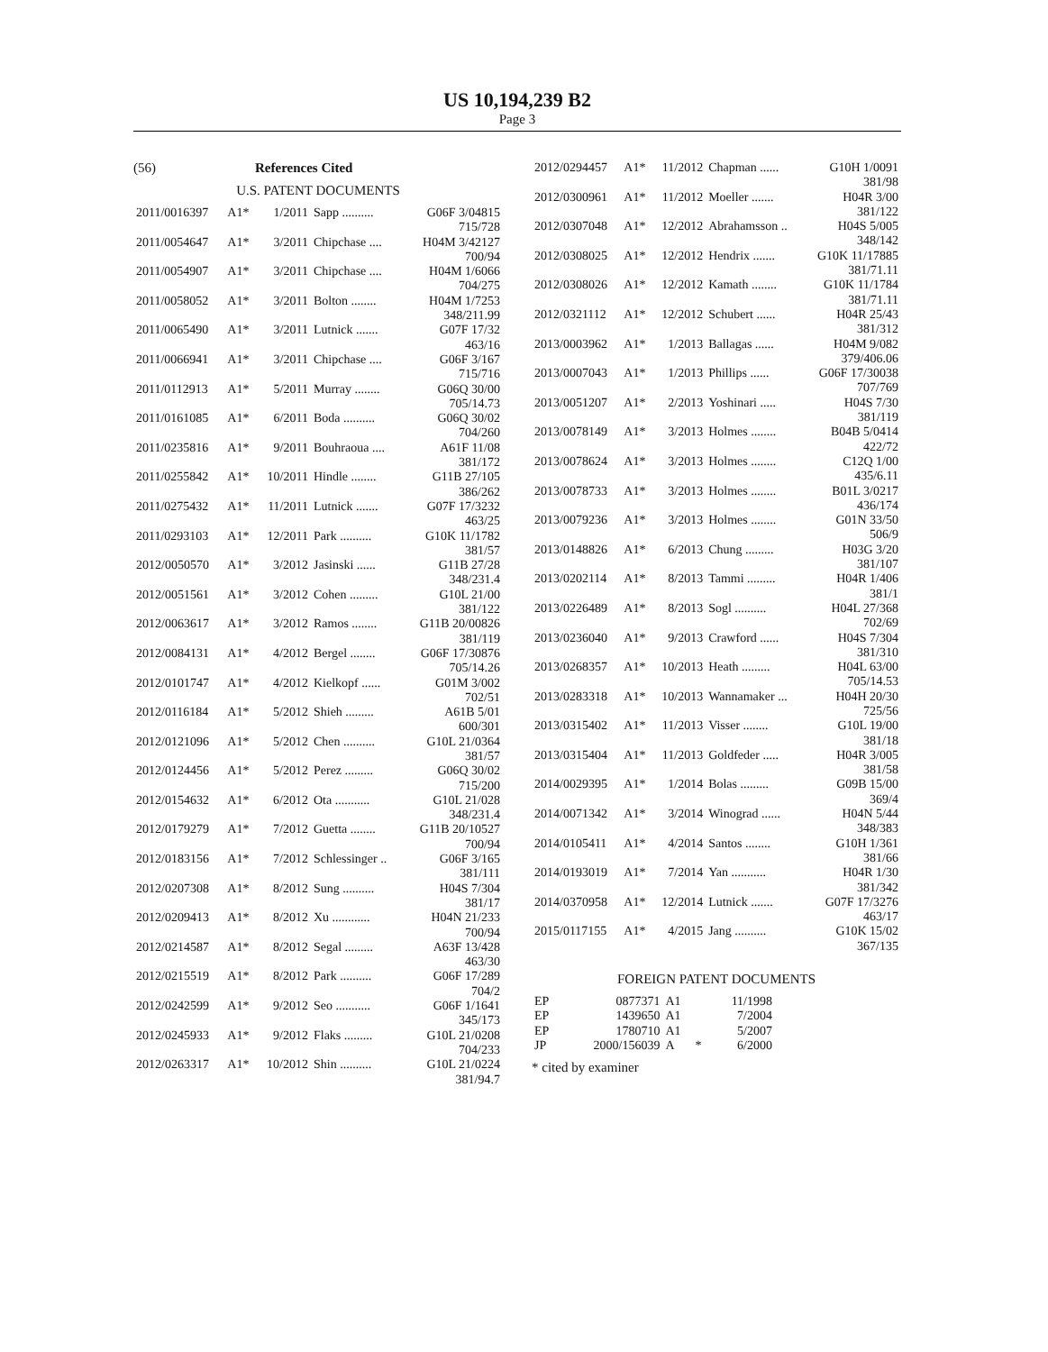US 10,194,239 B2
Page 3
(56) References Cited
U.S. PATENT DOCUMENTS
| 2011/0016397 | A1* | 1/2011 | Sapp .......... | G06F 3/04815 715/728 |
| 2011/0054647 | A1* | 3/2011 | Chipchase .... | H04M 3/42127 700/94 |
| 2011/0054907 | A1* | 3/2011 | Chipchase .... | H04M 1/6066 704/275 |
| 2011/0058052 | A1* | 3/2011 | Bolton ........ | H04M 1/7253 348/211.99 |
| 2011/0065490 | A1* | 3/2011 | Lutnick ....... | G07F 17/32 463/16 |
| 2011/0066941 | A1* | 3/2011 | Chipchase .... | G06F 3/167 715/716 |
| 2011/0112913 | A1* | 5/2011 | Murray ........ | G06Q 30/00 705/14.73 |
| 2011/0161085 | A1* | 6/2011 | Boda .......... | G06Q 30/02 704/260 |
| 2011/0235816 | A1* | 9/2011 | Bouhraoua .... | A61F 11/08 381/172 |
| 2011/0255842 | A1* | 10/2011 | Hindle ........ | G11B 27/105 386/262 |
| 2011/0275432 | A1* | 11/2011 | Lutnick ....... | G07F 17/3232 463/25 |
| 2011/0293103 | A1* | 12/2011 | Park .......... | G10K 11/1782 381/57 |
| 2012/0050570 | A1* | 3/2012 | Jasinski ...... | G11B 27/28 348/231.4 |
| 2012/0051561 | A1* | 3/2012 | Cohen ......... | G10L 21/00 381/122 |
| 2012/0063617 | A1* | 3/2012 | Ramos ........ | G11B 20/00826 381/119 |
| 2012/0084131 | A1* | 4/2012 | Bergel ........ | G06F 17/30876 705/14.26 |
| 2012/0101747 | A1* | 4/2012 | Kielkopf ...... | G01M 3/002 702/51 |
| 2012/0116184 | A1* | 5/2012 | Shieh ......... | A61B 5/01 600/301 |
| 2012/0121096 | A1* | 5/2012 | Chen .......... | G10L 21/0364 381/57 |
| 2012/0124456 | A1* | 5/2012 | Perez ......... | G06Q 30/02 715/200 |
| 2012/0154632 | A1* | 6/2012 | Ota ........... | G10L 21/028 348/231.4 |
| 2012/0179279 | A1* | 7/2012 | Guetta ........ | G11B 20/10527 700/94 |
| 2012/0183156 | A1* | 7/2012 | Schlessinger .. | G06F 3/165 381/111 |
| 2012/0207308 | A1* | 8/2012 | Sung .......... | H04S 7/304 381/17 |
| 2012/0209413 | A1* | 8/2012 | Xu ............ | H04N 21/233 700/94 |
| 2012/0214587 | A1* | 8/2012 | Segal ......... | A63F 13/428 463/30 |
| 2012/0215519 | A1* | 8/2012 | Park .......... | G06F 17/289 704/2 |
| 2012/0242599 | A1* | 9/2012 | Seo ........... | G06F 1/1641 345/173 |
| 2012/0245933 | A1* | 9/2012 | Flaks ......... | G10L 21/0208 704/233 |
| 2012/0263317 | A1* | 10/2012 | Shin .......... | G10L 21/0224 381/94.7 |
| 2012/0294457 | A1* | 11/2012 | Chapman ...... | G10H 1/0091 381/98 |
| 2012/0300961 | A1* | 11/2012 | Moeller ....... | H04R 3/00 381/122 |
| 2012/0307048 | A1* | 12/2012 | Abrahamsson .. | H04S 5/005 348/142 |
| 2012/0308025 | A1* | 12/2012 | Hendrix ....... | G10K 11/17885 381/71.11 |
| 2012/0308026 | A1* | 12/2012 | Kamath ........ | G10K 11/1784 381/71.11 |
| 2012/0321112 | A1* | 12/2012 | Schubert ...... | H04R 25/43 381/312 |
| 2013/0003962 | A1* | 1/2013 | Ballagas ...... | H04M 9/082 379/406.06 |
| 2013/0007043 | A1* | 1/2013 | Phillips ...... | G06F 17/30038 707/769 |
| 2013/0051207 | A1* | 2/2013 | Yoshinari ..... | H04S 7/30 381/119 |
| 2013/0078149 | A1* | 3/2013 | Holmes ........ | B04B 5/0414 422/72 |
| 2013/0078624 | A1* | 3/2013 | Holmes ........ | C12Q 1/00 435/6.11 |
| 2013/0078733 | A1* | 3/2013 | Holmes ........ | B01L 3/0217 436/174 |
| 2013/0079236 | A1* | 3/2013 | Holmes ........ | G01N 33/50 506/9 |
| 2013/0148826 | A1* | 6/2013 | Chung ......... | H03G 3/20 381/107 |
| 2013/0202114 | A1* | 8/2013 | Tammi ......... | H04R 1/406 381/1 |
| 2013/0226489 | A1* | 8/2013 | Sogl .......... | H04L 27/368 702/69 |
| 2013/0236040 | A1* | 9/2013 | Crawford ...... | H04S 7/304 381/310 |
| 2013/0268357 | A1* | 10/2013 | Heath ......... | H04L 63/00 705/14.53 |
| 2013/0283318 | A1* | 10/2013 | Wannamaker ... | H04H 20/30 725/56 |
| 2013/0315402 | A1* | 11/2013 | Visser ........ | G10L 19/00 381/18 |
| 2013/0315404 | A1* | 11/2013 | Goldfeder ..... | H04R 3/005 381/58 |
| 2014/0029395 | A1* | 1/2014 | Bolas ......... | G09B 15/00 369/4 |
| 2014/0071342 | A1* | 3/2014 | Winograd ...... | H04N 5/44 348/383 |
| 2014/0105411 | A1* | 4/2014 | Santos ........ | G10H 1/361 381/66 |
| 2014/0193019 | A1* | 7/2014 | Yan ........... | H04R 1/30 381/342 |
| 2014/0370958 | A1* | 12/2014 | Lutnick ....... | G07F 17/3276 463/17 |
| 2015/0117155 | A1* | 4/2015 | Jang .......... | G10K 15/02 367/135 |
FOREIGN PATENT DOCUMENTS
| EP | 0877371 | A1 | | 11/1998 |
| EP | 1439650 | A1 | | 7/2004 |
| EP | 1780710 | A1 | | 5/2007 |
| JP | 2000/156039 | A | * | 6/2000 |
* cited by examiner